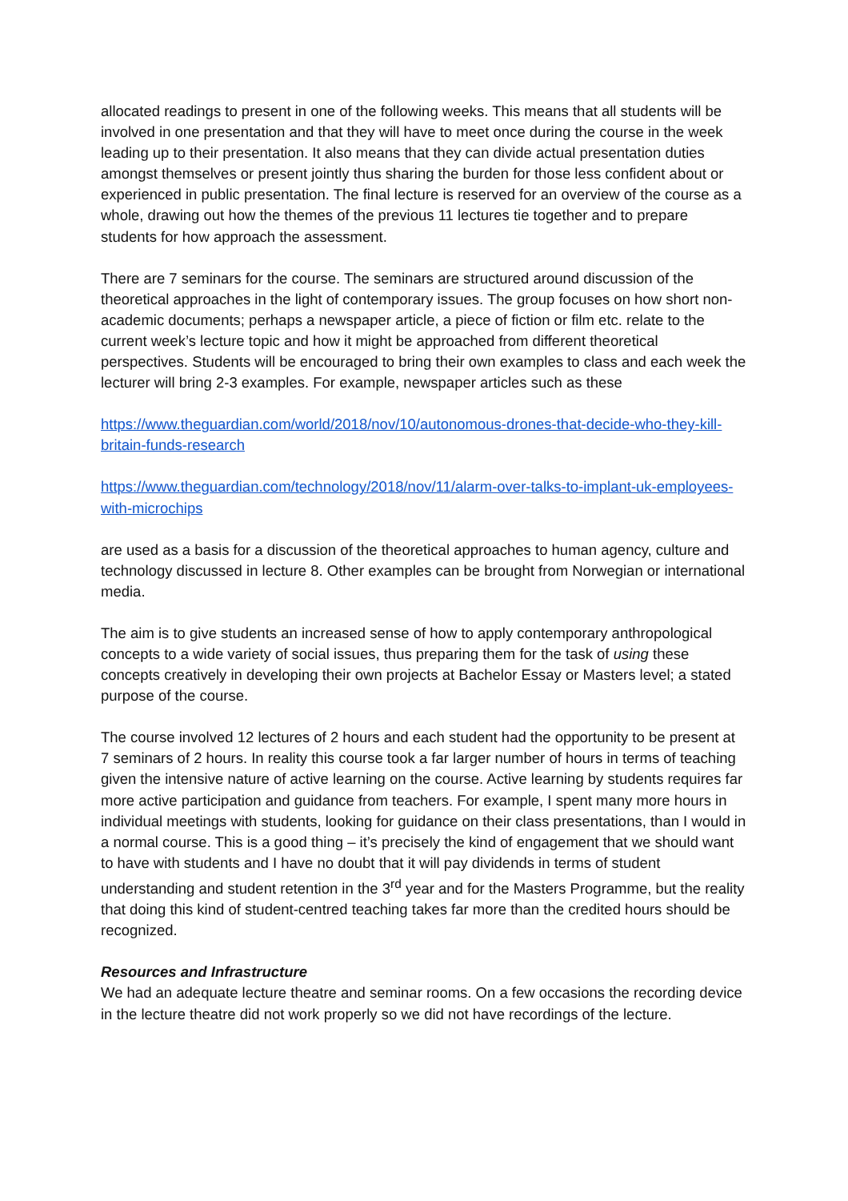allocated readings to present in one of the following weeks. This means that all students will be involved in one presentation and that they will have to meet once during the course in the week leading up to their presentation. It also means that they can divide actual presentation duties amongst themselves or present jointly thus sharing the burden for those less confident about or experienced in public presentation. The final lecture is reserved for an overview of the course as a whole, drawing out how the themes of the previous 11 lectures tie together and to prepare students for how approach the assessment.
There are 7 seminars for the course. The seminars are structured around discussion of the theoretical approaches in the light of contemporary issues. The group focuses on how short non-academic documents; perhaps a newspaper article, a piece of fiction or film etc. relate to the current week’s lecture topic and how it might be approached from different theoretical perspectives. Students will be encouraged to bring their own examples to class and each week the lecturer will bring 2-3 examples. For example, newspaper articles such as these
https://www.theguardian.com/world/2018/nov/10/autonomous-drones-that-decide-who-they-kill-britain-funds-research
https://www.theguardian.com/technology/2018/nov/11/alarm-over-talks-to-implant-uk-employees-with-microchips
are used as a basis for a discussion of the theoretical approaches to human agency, culture and technology discussed in lecture 8. Other examples can be brought from Norwegian or international media.
The aim is to give students an increased sense of how to apply contemporary anthropological concepts to a wide variety of social issues, thus preparing them for the task of using these concepts creatively in developing their own projects at Bachelor Essay or Masters level; a stated purpose of the course.
The course involved 12 lectures of 2 hours and each student had the opportunity to be present at 7 seminars of 2 hours. In reality this course took a far larger number of hours in terms of teaching given the intensive nature of active learning on the course. Active learning by students requires far more active participation and guidance from teachers. For example, I spent many more hours in individual meetings with students, looking for guidance on their class presentations, than I would in a normal course. This is a good thing – it’s precisely the kind of engagement that we should want to have with students and I have no doubt that it will pay dividends in terms of student understanding and student retention in the 3<sup>rd</sup> year and for the Masters Programme, but the reality that doing this kind of student-centred teaching takes far more than the credited hours should be recognized.
Resources and Infrastructure
We had an adequate lecture theatre and seminar rooms. On a few occasions the recording device in the lecture theatre did not work properly so we did not have recordings of the lecture.